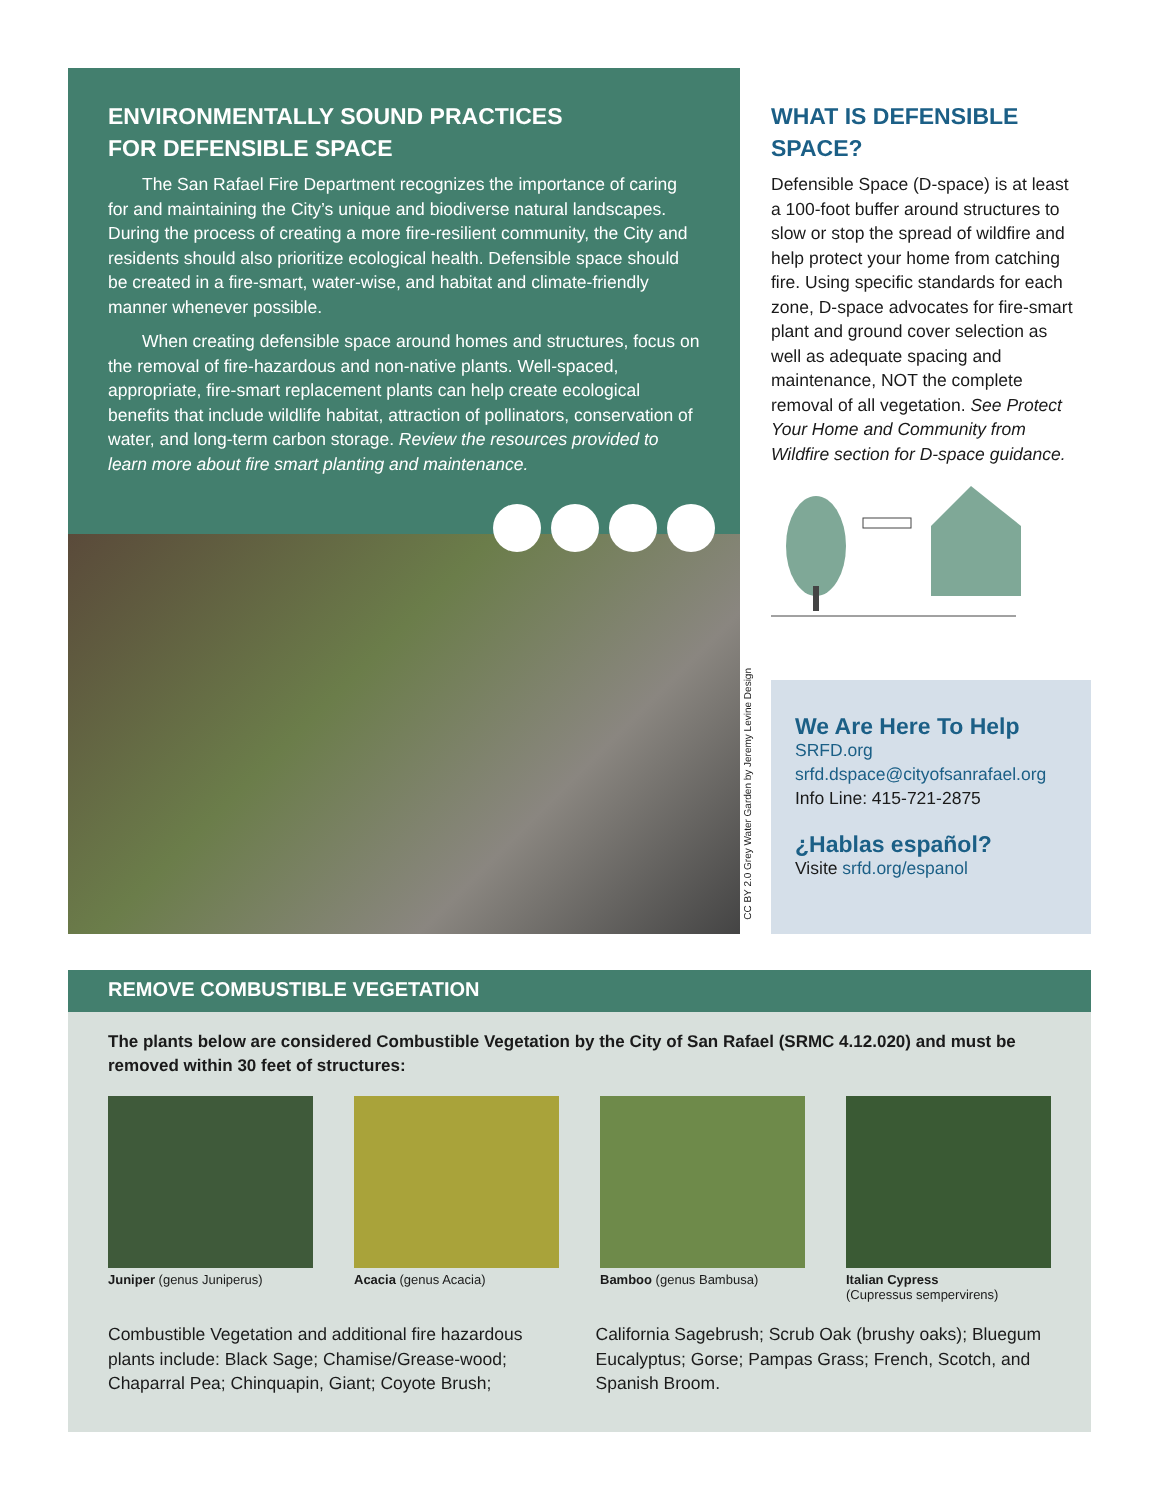ENVIRONMENTALLY SOUND PRACTICES
FOR DEFENSIBLE SPACE
The San Rafael Fire Department recognizes the importance of caring for and maintaining the City’s unique and biodiverse natural landscapes. During the process of creating a more fire-resilient community, the City and residents should also prioritize ecological health. Defensible space should be created in a fire-smart, water-wise, and habitat and climate-friendly manner whenever possible.
When creating defensible space around homes and structures, focus on the removal of fire-hazardous and non-native plants. Well-spaced, appropriate, fire-smart replacement plants can help create ecological benefits that include wildlife habitat, attraction of pollinators, conservation of water, and long-term carbon storage. Review the resources provided to learn more about fire smart planting and maintenance.
CC BY 2.0 Grey Water Garden by Jeremy Levine Design
WHAT IS DEFENSIBLE SPACE?
Defensible Space (D-space) is at least a 100-foot buffer around structures to slow or stop the spread of wildfire and help protect your home from catching fire. Using specific standards for each zone, D-space advocates for fire-smart plant and ground cover selection as well as adequate spacing and maintenance, NOT the complete removal of all vegetation. See Protect Your Home and Community from Wildfire section for D-space guidance.
We Are Here To Help
SRFD.org
srfd.dspace@cityofsanrafael.org
Info Line: 415-721-2875
¿Hablas español?
Visite srfd.org/espanol
REMOVE COMBUSTIBLE VEGETATION
The plants below are considered Combustible Vegetation by the City of San Rafael (SRMC 4.12.020) and must be removed within 30 feet of structures:
Juniper (genus Juniperus) Acacia (genus Acacia) Bamboo (genus Bambusa) Italian Cypress
(Cupressus sempervirens)
Combustible Vegetation and additional fire hazardous plants include: Black Sage; Chamise/Grease-wood; Chaparral Pea; Chinquapin, Giant; Coyote Brush; California Sagebrush; Scrub Oak (brushy oaks); Bluegum Eucalyptus; Gorse; Pampas Grass; French, Scotch, and Spanish Broom.